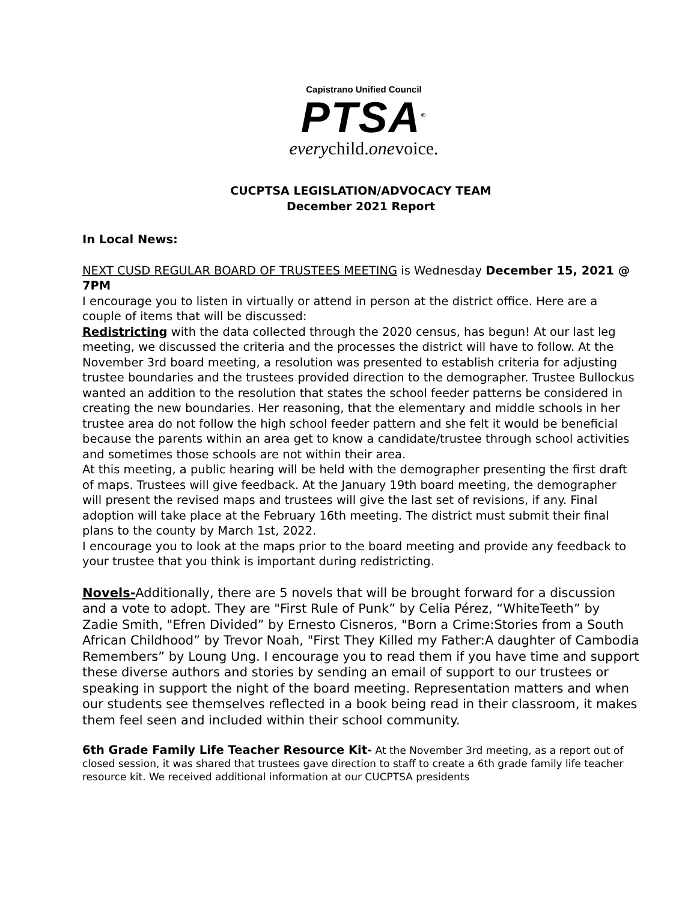Capistrano Unified Council
PTSA<sup>®</sup>
everychild.onevoice.
CUCPTSA LEGISLATION/ADVOCACY TEAM
December 2021 Report
In Local News:
NEXT CUSD REGULAR BOARD OF TRUSTEES MEETING is Wednesday December 15, 2021 @ 7PM
I encourage you to listen in virtually or attend in person at the district office. Here are a couple of items that will be discussed:
Redistricting with the data collected through the 2020 census, has begun! At our last leg meeting, we discussed the criteria and the processes the district will have to follow. At the November 3rd board meeting, a resolution was presented to establish criteria for adjusting trustee boundaries and the trustees provided direction to the demographer. Trustee Bullockus wanted an addition to the resolution that states the school feeder patterns be considered in creating the new boundaries. Her reasoning, that the elementary and middle schools in her trustee area do not follow the high school feeder pattern and she felt it would be beneficial because the parents within an area get to know a candidate/trustee through school activities and sometimes those schools are not within their area.
At this meeting, a public hearing will be held with the demographer presenting the first draft of maps. Trustees will give feedback. At the January 19th board meeting, the demographer will present the revised maps and trustees will give the last set of revisions, if any. Final adoption will take place at the February 16th meeting. The district must submit their final plans to the county by March 1st, 2022.
I encourage you to look at the maps prior to the board meeting and provide any feedback to your trustee that you think is important during redistricting.
Novels-Additionally, there are 5 novels that will be brought forward for a discussion and a vote to adopt. They are "First Rule of Punk” by Celia Pérez, “WhiteTeeth” by Zadie Smith, "Efren Divided” by Ernesto Cisneros, "Born a Crime:Stories from a South African Childhood” by Trevor Noah, "First They Killed my Father:A daughter of Cambodia Remembers” by Loung Ung. I encourage you to read them if you have time and support these diverse authors and stories by sending an email of support to our trustees or speaking in support the night of the board meeting. Representation matters and when our students see themselves reflected in a book being read in their classroom, it makes them feel seen and included within their school community.
6th Grade Family Life Teacher Resource Kit- At the November 3rd meeting, as a report out of closed session, it was shared that trustees gave direction to staff to create a 6th grade family life teacher resource kit. We received additional information at our CUCPTSA presidents